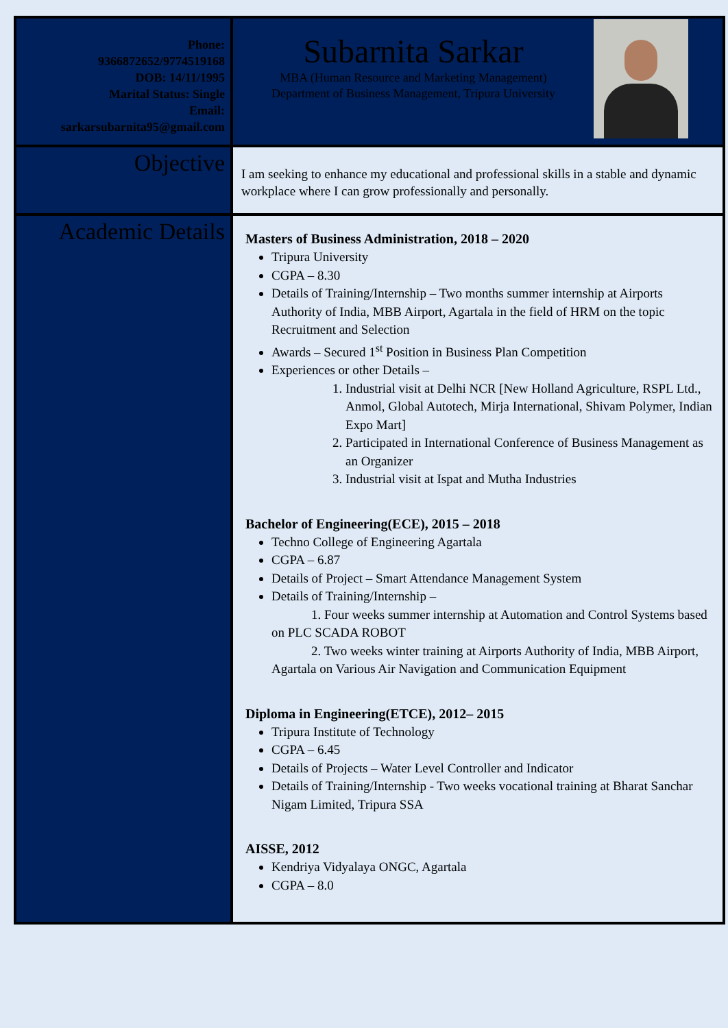| Phone: 9366872652/9774519168 DOB: 14/11/1995 Marital Status: Single Email: sarkarsubarnita95@gmail.com | Subarnita Sarkar MBA (Human Resource and Marketing Management) Department of Business Management, Tripura University |
| Objective | I am seeking to enhance my educational and professional skills in a stable and dynamic workplace where I can grow professionally and personally. |
| Academic Details | Masters of Business Administration, 2018 – 2020 Tripura University CGPA – 8.30 Details of Training/Internship – Two months summer internship at Airports Authority of India, MBB Airport, Agartala in the field of HRM on the topic Recruitment and Selection Awards – Secured 1<sup>st</sup> Position in Business Plan Competition Experiences or other Details – 1. Industrial visit at Delhi NCR [New Holland Agriculture, RSPL Ltd., Anmol, Global Autotech, Mirja International, Shivam Polymer, Indian Expo Mart] 2. Participated in International Conference of Business Management as an Organizer 3. Industrial visit at Ispat and Mutha Industries Bachelor of Engineering(ECE), 2015 – 2018 Techno College of Engineering Agartala CGPA – 6.87 Details of Project – Smart Attendance Management System Details of Training/Internship – 1. Four weeks summer internship at Automation and Control Systems based on PLC SCADA ROBOT 2. Two weeks winter training at Airports Authority of India, MBB Airport, Agartala on Various Air Navigation and Communication Equipment Diploma in Engineering(ETCE), 2012– 2015 Tripura Institute of Technology CGPA – 6.45 Details of Projects – Water Level Controller and Indicator Details of Training/Internship - Two weeks vocational training at Bharat Sanchar Nigam Limited, Tripura SSA AISSE, 2012 Kendriya Vidyalaya ONGC, Agartala CGPA – 8.0 |